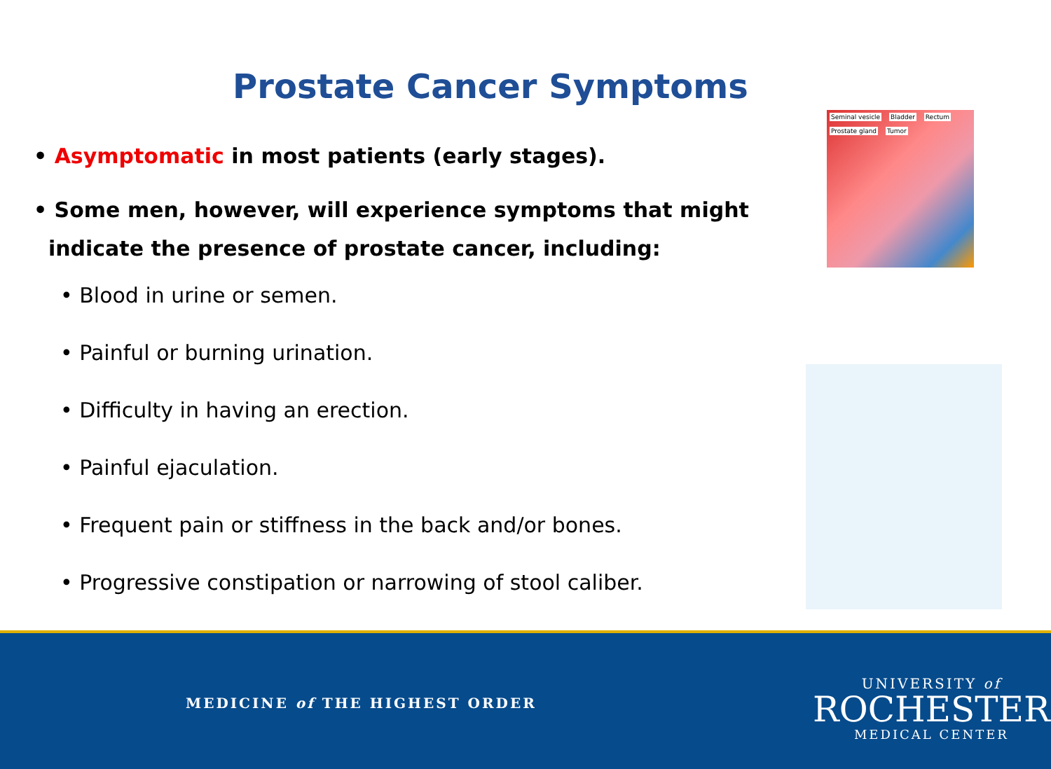Prostate Cancer Symptoms
Seminal vesicle Bladder Rectum Prostate gland Tumor
• Asymptomatic in most patients (early stages).
• Some men, however, will experience symptoms that might
indicate the presence of prostate cancer, including:
• Blood in urine or semen.
• Painful or burning urination.
• Difficulty in having an erection.
• Painful ejaculation.
• Frequent pain or stiffness in the back and/or bones.
• Progressive constipation or narrowing of stool caliber.
MEDICINE of THE HIGHEST ORDER
UNIVERSITY of
ROCHESTER
MEDICAL CENTER